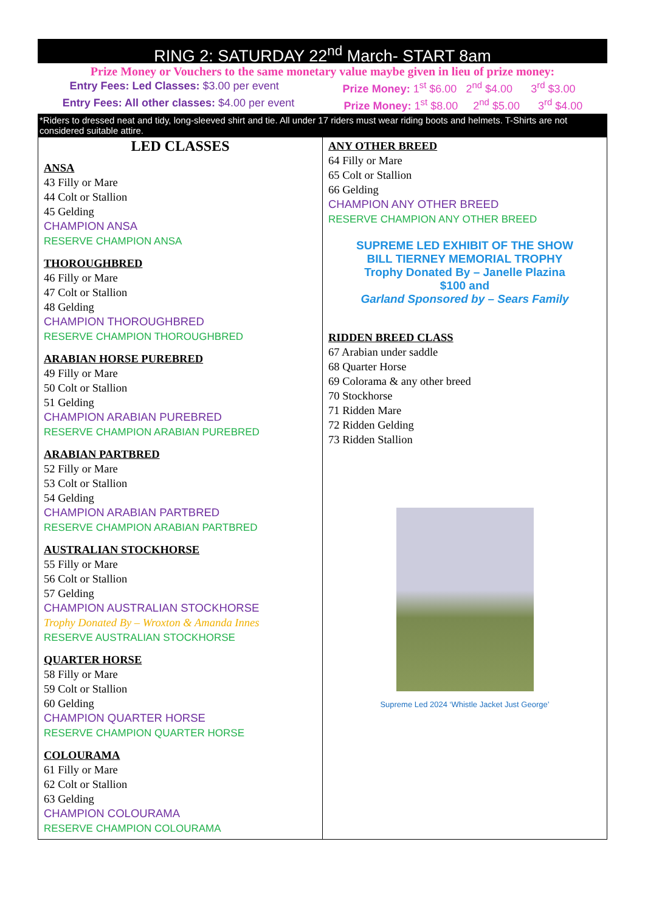RING 2: SATURDAY 22<sup>nd</sup> March- START 8am
Prize Money or Vouchers to the same monetary value maybe given in lieu of prize money:
Entry Fees: Led Classes: $3.00 per event Prize Money: 1<sup>st</sup> $6.00 2<sup>nd</sup> $4.00 3<sup>rd</sup> $3.00
Entry Fees: All other classes: $4.00 per event Prize Money: 1<sup>st</sup> $8.00 2<sup>nd</sup> $5.00 3<sup>rd</sup> $4.00
*Riders to dressed neat and tidy, long-sleeved shirt and tie. All under 17 riders must wear riding boots and helmets. T-Shirts are not considered suitable attire.
| LED CLASSES ANSA 43 Filly or Mare 44 Colt or Stallion 45 Gelding CHAMPION ANSA RESERVE CHAMPION ANSA THOROUGHBRED 46 Filly or Mare 47 Colt or Stallion 48 Gelding CHAMPION THOROUGHBRED RESERVE CHAMPION THOROUGHBRED ARABIAN HORSE PUREBRED 49 Filly or Mare 50 Colt or Stallion 51 Gelding CHAMPION ARABIAN PUREBRED RESERVE CHAMPION ARABIAN PUREBRED ARABIAN PARTBRED 52 Filly or Mare 53 Colt or Stallion 54 Gelding CHAMPION ARABIAN PARTBRED RESERVE CHAMPION ARABIAN PARTBRED AUSTRALIAN STOCKHORSE 55 Filly or Mare 56 Colt or Stallion 57 Gelding CHAMPION AUSTRALIAN STOCKHORSE Trophy Donated By – Wroxton & Amanda Innes RESERVE AUSTRALIAN STOCKHORSE QUARTER HORSE 58 Filly or Mare 59 Colt or Stallion 60 Gelding CHAMPION QUARTER HORSE RESERVE CHAMPION QUARTER HORSE COLOURAMA 61 Filly or Mare 62 Colt or Stallion 63 Gelding CHAMPION COLOURAMA RESERVE CHAMPION COLOURAMA | ANY OTHER BREED 64 Filly or Mare 65 Colt or Stallion 66 Gelding CHAMPION ANY OTHER BREED RESERVE CHAMPION ANY OTHER BREED SUPREME LED EXHIBIT OF THE SHOW BILL TIERNEY MEMORIAL TROPHY Trophy Donated By – Janelle Plazina $100 and Garland Sponsored by – Sears Family RIDDEN BREED CLASS 67 Arabian under saddle 68 Quarter Horse 69 Colorama & any other breed 70 Stockhorse 71 Ridden Mare 72 Ridden Gelding 73 Ridden Stallion Supreme Led 2024 ‘Whistle Jacket Just George’ |